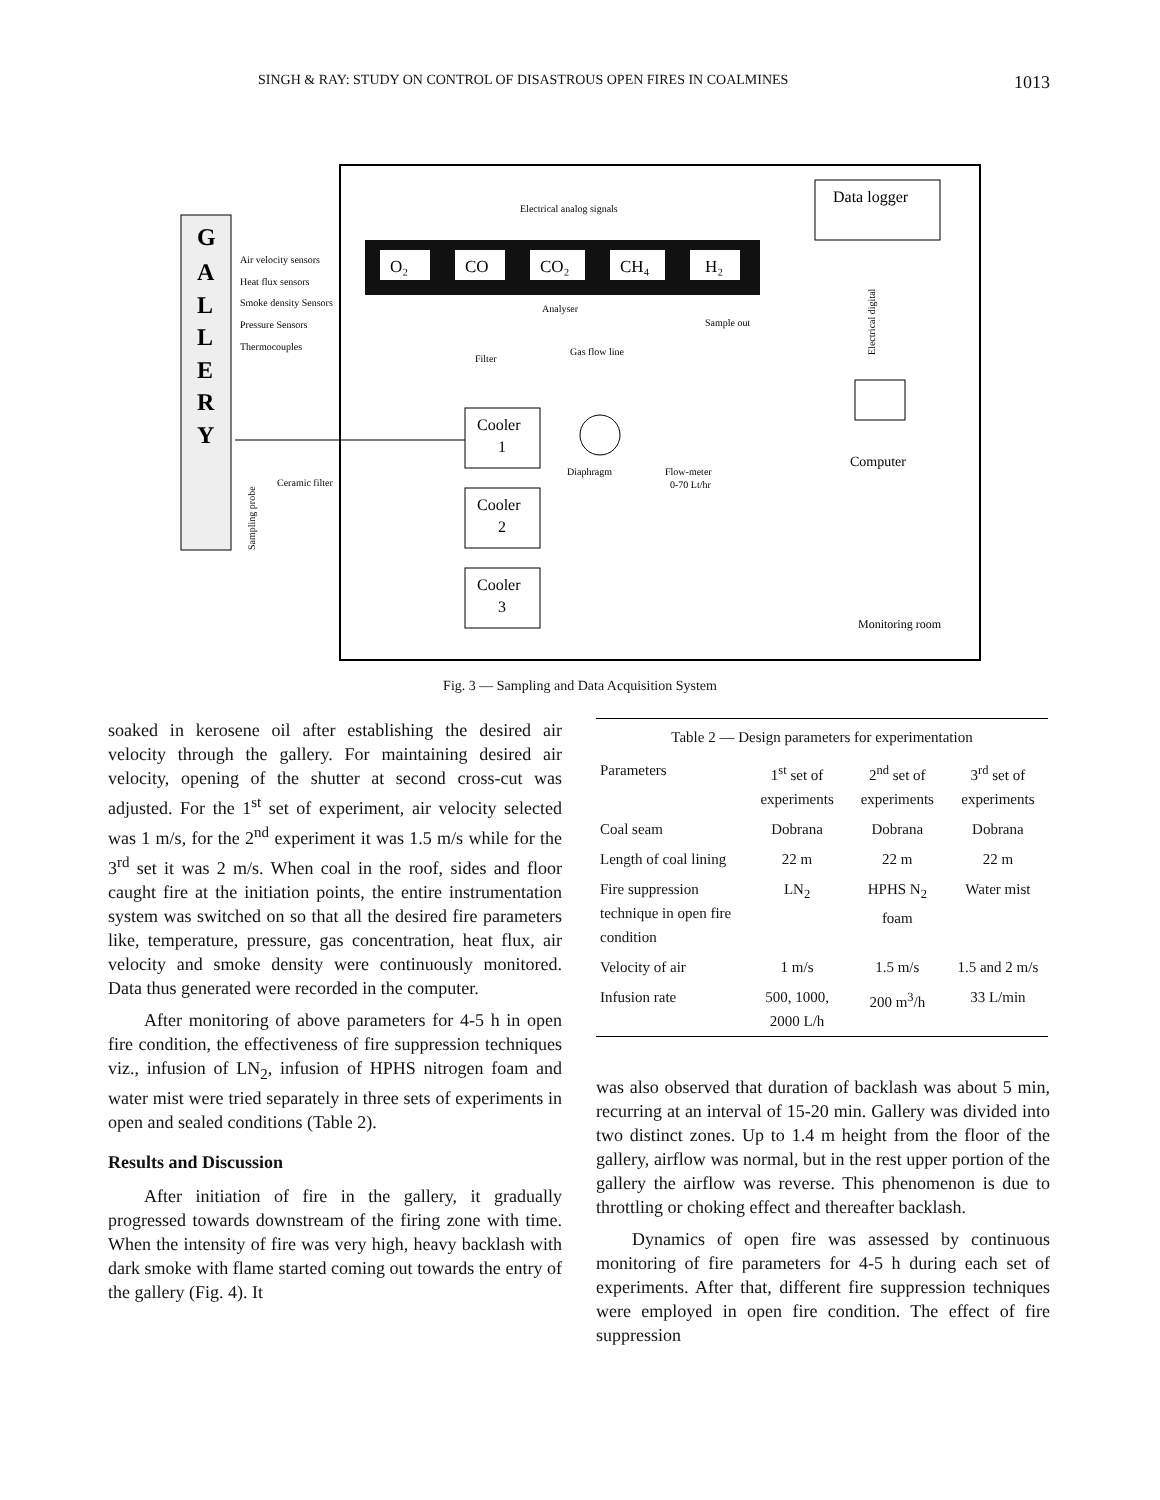SINGH & RAY: STUDY ON CONTROL OF DISASTROUS OPEN FIRES IN COALMINES 1013
G
A
L
L
E
R
Y
Air velocity sensors
Heat flux sensors
Smoke density Sensors
Pressure Sensors
Thermocouples
Electrical analog signals
Data logger
O2
O₂
CO
CO₂
CH₄
H₂
Analyser
Sample out
Filter
Gas flow line
Electrical digital
Computer
Cooler
1
Cooler
2
Cooler
3
Diaphragm
Flow-meter
0-70 Lt/hr
Ceramic filter
Sampling probe
Monitoring room
Fig. 3 — Sampling and Data Acquisition System
soaked in kerosene oil after establishing the desired air velocity through the gallery. For maintaining desired air velocity, opening of the shutter at second cross-cut was adjusted. For the 1<sup>st</sup> set of experiment, air velocity selected was 1 m/s, for the 2<sup>nd</sup> experiment it was 1.5 m/s while for the 3<sup>rd</sup> set it was 2 m/s. When coal in the roof, sides and floor caught fire at the initiation points, the entire instrumentation system was switched on so that all the desired fire parameters like, temperature, pressure, gas concentration, heat flux, air velocity and smoke density were continuously monitored. Data thus generated were recorded in the computer.
After monitoring of above parameters for 4-5 h in open fire condition, the effectiveness of fire suppression techniques viz., infusion of LN<sub>2</sub>, infusion of HPHS nitrogen foam and water mist were tried separately in three sets of experiments in open and sealed conditions (Table 2).
Results and Discussion
After initiation of fire in the gallery, it gradually progressed towards downstream of the firing zone with time. When the intensity of fire was very high, heavy backlash with dark smoke with flame started coming out towards the entry of the gallery (Fig. 4). It
| Table 2 — Design parameters for experimentation | | | |
| Parameters | 1<sup>st</sup> set of experiments | 2<sup>nd</sup> set of experiments | 3<sup>rd</sup> set of experiments |
| Coal seam | Dobrana | Dobrana | Dobrana |
| Length of coal lining | 22 m | 22 m | 22 m |
| Fire suppression technique in open fire condition | LN<sub>2</sub> | HPHS N<sub>2</sub> foam | Water mist |
| Velocity of air | 1 m/s | 1.5 m/s | 1.5 and 2 m/s |
| Infusion rate | 500, 1000, 2000 L/h | 200 m<sup>3</sup>/h | 33 L/min |
was also observed that duration of backlash was about 5 min, recurring at an interval of 15-20 min. Gallery was divided into two distinct zones. Up to 1.4 m height from the floor of the gallery, airflow was normal, but in the rest upper portion of the gallery the airflow was reverse. This phenomenon is due to throttling or choking effect and thereafter backlash.
Dynamics of open fire was assessed by continuous monitoring of fire parameters for 4-5 h during each set of experiments. After that, different fire suppression techniques were employed in open fire condition. The effect of fire suppression